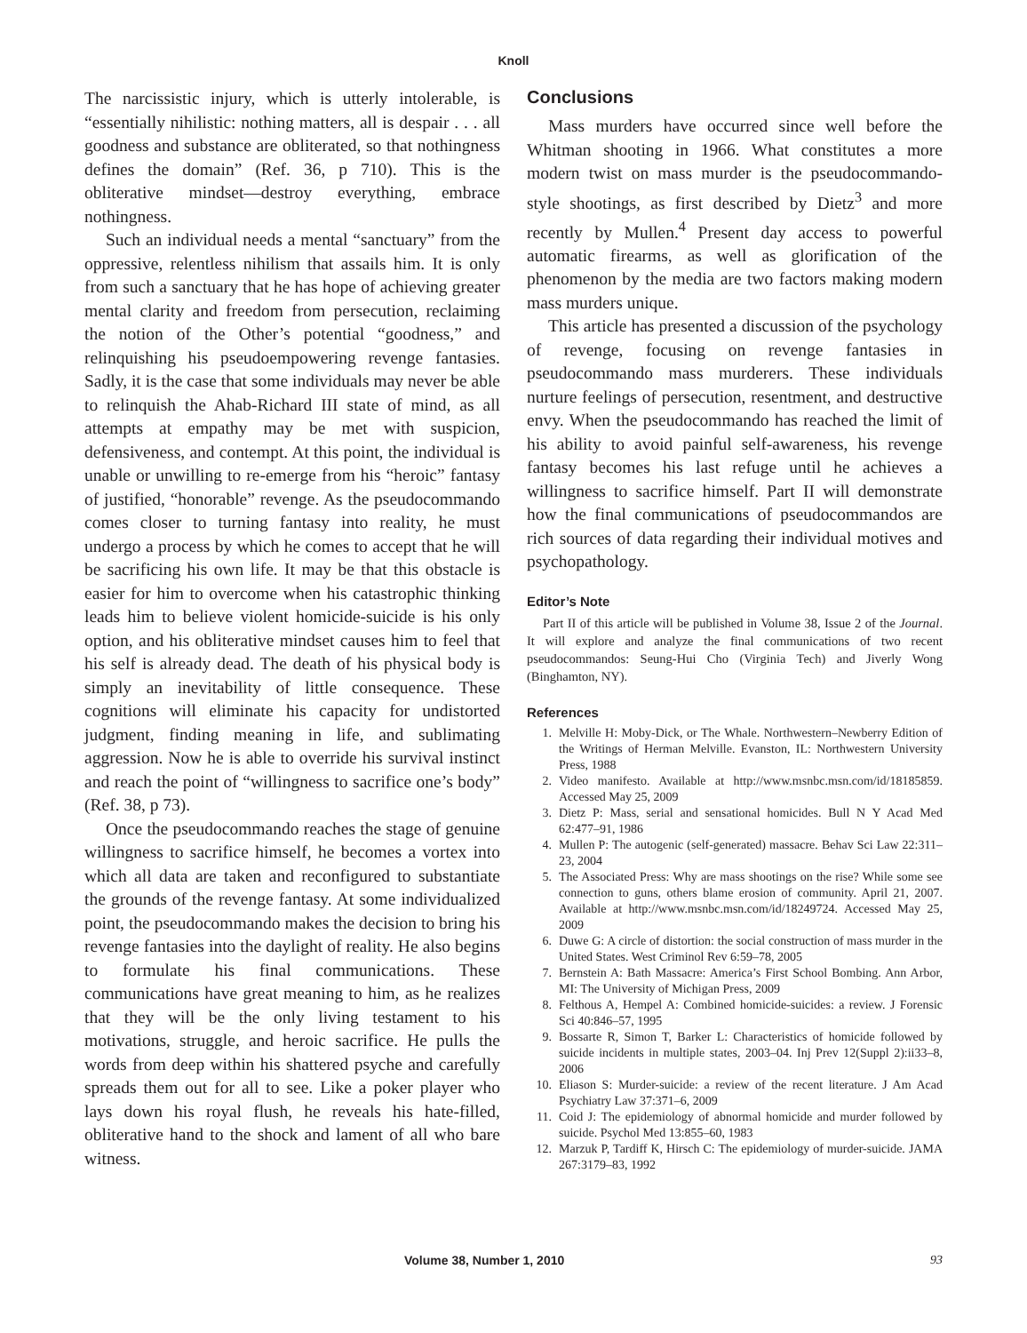Knoll
The narcissistic injury, which is utterly intolerable, is “essentially nihilistic: nothing matters, all is despair . . . all goodness and substance are obliterated, so that nothingness defines the domain” (Ref. 36, p 710). This is the obliterative mindset—destroy everything, embrace nothingness.
Such an individual needs a mental “sanctuary” from the oppressive, relentless nihilism that assails him. It is only from such a sanctuary that he has hope of achieving greater mental clarity and freedom from persecution, reclaiming the notion of the Other’s potential “goodness,” and relinquishing his pseudoempowering revenge fantasies. Sadly, it is the case that some individuals may never be able to relinquish the Ahab-Richard III state of mind, as all attempts at empathy may be met with suspicion, defensiveness, and contempt. At this point, the individual is unable or unwilling to re-emerge from his “heroic” fantasy of justified, “honorable” revenge. As the pseudocommando comes closer to turning fantasy into reality, he must undergo a process by which he comes to accept that he will be sacrificing his own life. It may be that this obstacle is easier for him to overcome when his catastrophic thinking leads him to believe violent homicide-suicide is his only option, and his obliterative mindset causes him to feel that his self is already dead. The death of his physical body is simply an inevitability of little consequence. These cognitions will eliminate his capacity for undistorted judgment, finding meaning in life, and sublimating aggression. Now he is able to override his survival instinct and reach the point of “willingness to sacrifice one’s body” (Ref. 38, p 73).
Once the pseudocommando reaches the stage of genuine willingness to sacrifice himself, he becomes a vortex into which all data are taken and reconfigured to substantiate the grounds of the revenge fantasy. At some individualized point, the pseudocommando makes the decision to bring his revenge fantasies into the daylight of reality. He also begins to formulate his final communications. These communications have great meaning to him, as he realizes that they will be the only living testament to his motivations, struggle, and heroic sacrifice. He pulls the words from deep within his shattered psyche and carefully spreads them out for all to see. Like a poker player who lays down his royal flush, he reveals his hate-filled, obliterative hand to the shock and lament of all who bare witness.
Conclusions
Mass murders have occurred since well before the Whitman shooting in 1966. What constitutes a more modern twist on mass murder is the pseudocommando-style shootings, as first described by Dietz<sup>3</sup> and more recently by Mullen.<sup>4</sup> Present day access to powerful automatic firearms, as well as glorification of the phenomenon by the media are two factors making modern mass murders unique.
This article has presented a discussion of the psychology of revenge, focusing on revenge fantasies in pseudocommando mass murderers. These individuals nurture feelings of persecution, resentment, and destructive envy. When the pseudocommando has reached the limit of his ability to avoid painful self-awareness, his revenge fantasy becomes his last refuge until he achieves a willingness to sacrifice himself. Part II will demonstrate how the final communications of pseudocommandos are rich sources of data regarding their individual motives and psychopathology.
Editor’s Note
Part II of this article will be published in Volume 38, Issue 2 of the Journal. It will explore and analyze the final communications of two recent pseudocommandos: Seung-Hui Cho (Virginia Tech) and Jiverly Wong (Binghamton, NY).
References
1. Melville H: Moby-Dick, or The Whale. Northwestern–Newberry Edition of the Writings of Herman Melville. Evanston, IL: Northwestern University Press, 1988
2. Video manifesto. Available at http://www.msnbc.msn.com/id/18185859. Accessed May 25, 2009
3. Dietz P: Mass, serial and sensational homicides. Bull N Y Acad Med 62:477–91, 1986
4. Mullen P: The autogenic (self-generated) massacre. Behav Sci Law 22:311–23, 2004
5. The Associated Press: Why are mass shootings on the rise? While some see connection to guns, others blame erosion of community. April 21, 2007. Available at http://www.msnbc.msn.com/id/18249724. Accessed May 25, 2009
6. Duwe G: A circle of distortion: the social construction of mass murder in the United States. West Criminol Rev 6:59–78, 2005
7. Bernstein A: Bath Massacre: America’s First School Bombing. Ann Arbor, MI: The University of Michigan Press, 2009
8. Felthous A, Hempel A: Combined homicide-suicides: a review. J Forensic Sci 40:846–57, 1995
9. Bossarte R, Simon T, Barker L: Characteristics of homicide followed by suicide incidents in multiple states, 2003–04. Inj Prev 12(Suppl 2):ii33–8, 2006
10. Eliason S: Murder-suicide: a review of the recent literature. J Am Acad Psychiatry Law 37:371–6, 2009
11. Coid J: The epidemiology of abnormal homicide and murder followed by suicide. Psychol Med 13:855–60, 1983
12. Marzuk P, Tardiff K, Hirsch C: The epidemiology of murder-suicide. JAMA 267:3179–83, 1992
Volume 38, Number 1, 2010 93